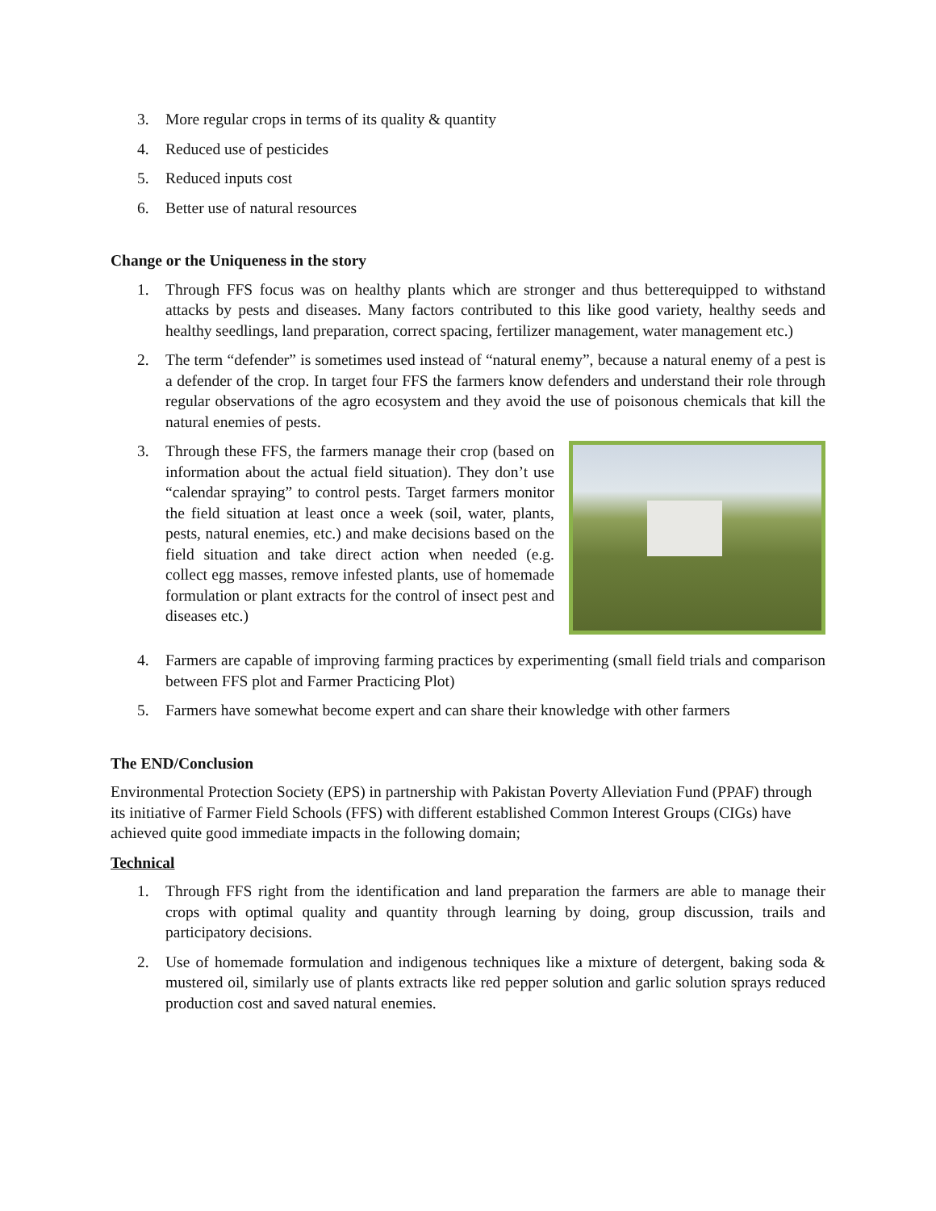3. More regular crops in terms of its quality & quantity
4. Reduced use of pesticides
5. Reduced inputs cost
6. Better use of natural resources
Change or the Uniqueness in the story
1. Through FFS focus was on healthy plants which are stronger and thus betterequipped to withstand attacks by pests and diseases. Many factors contributed to this like good variety, healthy seeds and healthy seedlings, land preparation, correct spacing, fertilizer management, water management etc.)
2. The term “defender” is sometimes used instead of “natural enemy”, because a natural enemy of a pest is a defender of the crop. In target four FFS the farmers know defenders and understand their role through regular observations of the agro ecosystem and they avoid the use of poisonous chemicals that kill the natural enemies of pests.
3. Through these FFS, the farmers manage their crop (based on information about the actual field situation). They don’t use “calendar spraying” to control pests. Target farmers monitor the field situation at least once a week (soil, water, plants, pests, natural enemies, etc.) and make decisions based on the field situation and take direct action when needed (e.g. collect egg masses, remove infested plants, use of homemade formulation or plant extracts for the control of insect pest and diseases etc.)
4. Farmers are capable of improving farming practices by experimenting (small field trials and comparison between FFS plot and Farmer Practicing Plot)
5. Farmers have somewhat become expert and can share their knowledge with other farmers
The END/Conclusion
Environmental Protection Society (EPS) in partnership with Pakistan Poverty Alleviation Fund (PPAF) through its initiative of Farmer Field Schools (FFS) with different established Common Interest Groups (CIGs) have achieved quite good immediate impacts in the following domain;
Technical
1. Through FFS right from the identification and land preparation the farmers are able to manage their crops with optimal quality and quantity through learning by doing, group discussion, trails and participatory decisions.
2. Use of homemade formulation and indigenous techniques like a mixture of detergent, baking soda & mustered oil, similarly use of plants extracts like red pepper solution and garlic solution sprays reduced production cost and saved natural enemies.